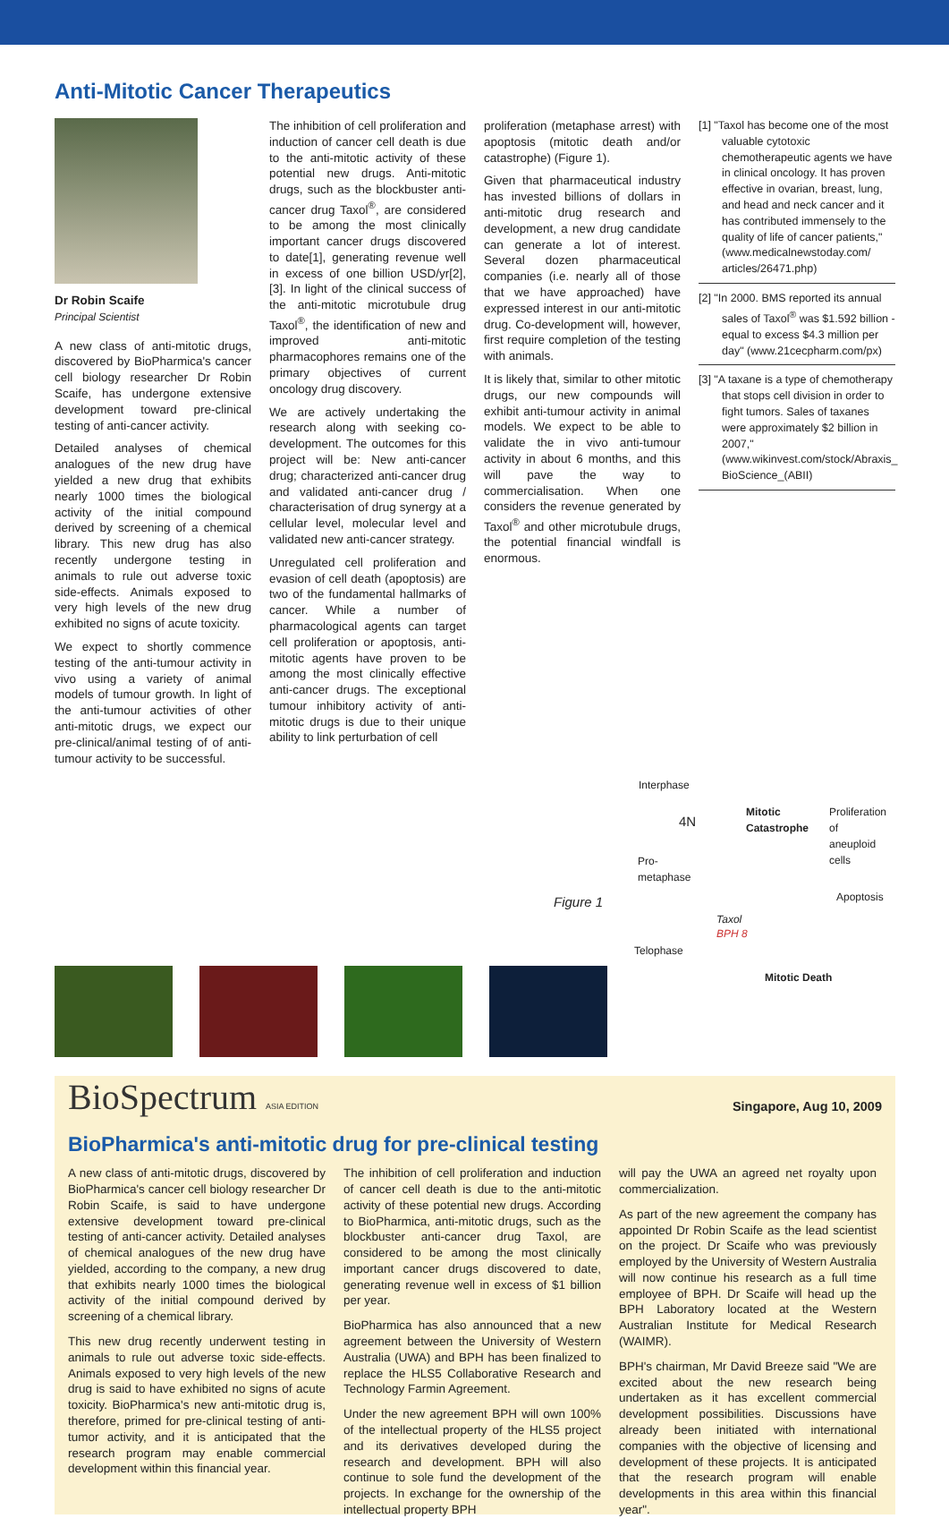Anti-Mitotic Cancer Therapeutics
Dr Robin Scaife
Principal Scientist
A new class of anti-mitotic drugs, discovered by BioPharmica's cancer cell biology researcher Dr Robin Scaife, has undergone extensive development toward pre-clinical testing of anti-cancer activity.
Detailed analyses of chemical analogues of the new drug have yielded a new drug that exhibits nearly 1000 times the biological activity of the initial compound derived by screening of a chemical library. This new drug has also recently undergone testing in animals to rule out adverse toxic side-effects. Animals exposed to very high levels of the new drug exhibited no signs of acute toxicity.
We expect to shortly commence testing of the anti-tumour activity in vivo using a variety of animal models of tumour growth. In light of the anti-tumour activities of other anti-mitotic drugs, we expect our pre-clinical/animal testing of of anti-tumour activity to be successful.
The inhibition of cell proliferation and induction of cancer cell death is due to the anti-mitotic activity of these potential new drugs. Anti-mitotic drugs, such as the blockbuster anti-cancer drug Taxol<sup>®</sup>, are considered to be among the most clinically important cancer drugs discovered to date[1], generating revenue well in excess of one billion USD/yr[2],[3]. In light of the clinical success of the anti-mitotic microtubule drug Taxol<sup>®</sup>, the identification of new and improved anti-mitotic pharmacophores remains one of the primary objectives of current oncology drug discovery.
We are actively undertaking the research along with seeking co-development. The outcomes for this project will be: New anti-cancer drug; characterized anti-cancer drug and validated anti-cancer drug / characterisation of drug synergy at a cellular level, molecular level and validated new anti-cancer strategy.
Unregulated cell proliferation and evasion of cell death (apoptosis) are two of the fundamental hallmarks of cancer. While a number of pharmacological agents can target cell proliferation or apoptosis, anti-mitotic agents have proven to be among the most clinically effective anti-cancer drugs. The exceptional tumour inhibitory activity of anti-mitotic drugs is due to their unique ability to link perturbation of cell
proliferation (metaphase arrest) with apoptosis (mitotic death and/or catastrophe) (Figure 1).
Given that pharmaceutical industry has invested billions of dollars in anti-mitotic drug research and development, a new drug candidate can generate a lot of interest. Several dozen pharmaceutical companies (i.e. nearly all of those that we have approached) have expressed interest in our anti-mitotic drug. Co-development will, however, first require completion of the testing with animals.
It is likely that, similar to other mitotic drugs, our new compounds will exhibit anti-tumour activity in animal models. We expect to be able to validate the in vivo anti-tumour activity in about 6 months, and this will pave the way to commercialisation. When one considers the revenue generated by Taxol<sup>®</sup> and other microtubule drugs, the potential financial windfall is enormous.
[1] "Taxol has become one of the most valuable cytotoxic chemotherapeutic agents we have in clinical oncology. It has proven effective in ovarian, breast, lung, and head and neck cancer and it has contributed immensely to the quality of life of cancer patients," (www.medicalnewstoday.com/ articles/26471.php)
[2] "In 2000. BMS reported its annual sales of Taxol<sup>®</sup> was $1.592 billion - equal to excess $4.3 million per day" (www.21cecpharm.com/px)
[3] "A taxane is a type of chemotherapy that stops cell division in order to fight tumors. Sales of taxanes were approximately $2 billion in 2007," (www.wikinvest.com/stock/Abraxis_ BioScience_(ABII)
Figure 1
Interphase
4N
Mitotic
Catastrophe
Proliferation of
aneuploid cells
Pro-
metaphase
Apoptosis
Taxol
BPH 8
Telophase
Mitotic Death
BioSpectrum ASIA EDITION
Singapore, Aug 10, 2009
BioPharmica's anti-mitotic drug for pre-clinical testing
A new class of anti-mitotic drugs, discovered by BioPharmica's cancer cell biology researcher Dr Robin Scaife, is said to have undergone extensive development toward pre-clinical testing of anti-cancer activity. Detailed analyses of chemical analogues of the new drug have yielded, according to the company, a new drug that exhibits nearly 1000 times the biological activity of the initial compound derived by screening of a chemical library.
This new drug recently underwent testing in animals to rule out adverse toxic side-effects. Animals exposed to very high levels of the new drug is said to have exhibited no signs of acute toxicity. BioPharmica's new anti-mitotic drug is, therefore, primed for pre-clinical testing of anti-tumor activity, and it is anticipated that the research program may enable commercial development within this financial year.
The inhibition of cell proliferation and induction of cancer cell death is due to the anti-mitotic activity of these potential new drugs. According to BioPharmica, anti-mitotic drugs, such as the blockbuster anti-cancer drug Taxol, are considered to be among the most clinically important cancer drugs discovered to date, generating revenue well in excess of $1 billion per year.
BioPharmica has also announced that a new agreement between the University of Western Australia (UWA) and BPH has been finalized to replace the HLS5 Collaborative Research and Technology Farmin Agreement.
Under the new agreement BPH will own 100% of the intellectual property of the HLS5 project and its derivatives developed during the research and development. BPH will also continue to sole fund the development of the projects. In exchange for the ownership of the intellectual property BPH
will pay the UWA an agreed net royalty upon commercialization.
As part of the new agreement the company has appointed Dr Robin Scaife as the lead scientist on the project. Dr Scaife who was previously employed by the University of Western Australia will now continue his research as a full time employee of BPH. Dr Scaife will head up the BPH Laboratory located at the Western Australian Institute for Medical Research (WAIMR).
BPH's chairman, Mr David Breeze said "We are excited about the new research being undertaken as it has excellent commercial development possibilities. Discussions have already been initiated with international companies with the objective of licensing and development of these projects. It is anticipated that the research program will enable developments in this area within this financial year".